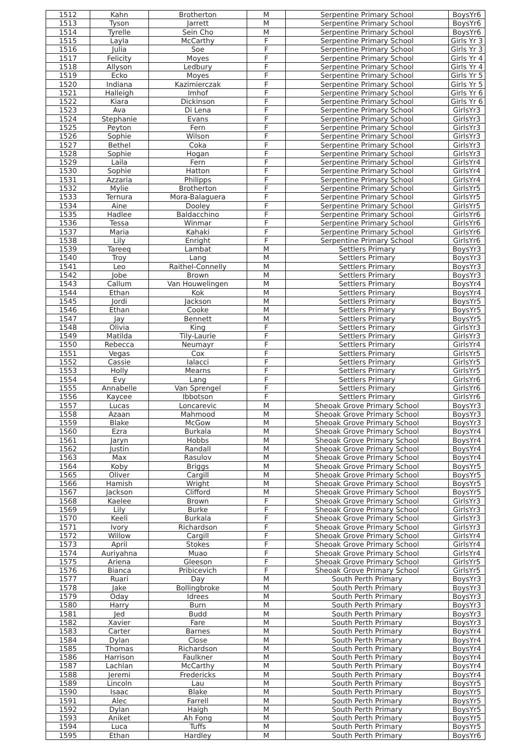| 1512 | Kahn | Brotherton | M | Serpentine Primary School | BoysYr6 |
| 1513 | Tyson | Jarrett | M | Serpentine Primary School | BoysYr6 |
| 1514 | Tyrelle | Sein Cho | M | Serpentine Primary School | BoysYr6 |
| 1515 | Layla | McCarthy | F | Serpentine Primary School | Girls Yr 3 |
| 1516 | Julia | Soe | F | Serpentine Primary School | Girls Yr 3 |
| 1517 | Felicity | Moyes | F | Serpentine Primary School | Girls Yr 4 |
| 1518 | Allyson | Ledbury | F | Serpentine Primary School | Girls Yr 4 |
| 1519 | Ecko | Moyes | F | Serpentine Primary School | Girls Yr 5 |
| 1520 | Indiana | Kazimierczak | F | Serpentine Primary School | Girls Yr 5 |
| 1521 | Halleigh | Imhof | F | Serpentine Primary School | Girls Yr 6 |
| 1522 | Kiara | Dickinson | F | Serpentine Primary School | Girls Yr 6 |
| 1523 | Ava | Di Lena | F | Serpentine Primary School | GirlsYr3 |
| 1524 | Stephanie | Evans | F | Serpentine Primary School | GirlsYr3 |
| 1525 | Peyton | Fern | F | Serpentine Primary School | GirlsYr3 |
| 1526 | Sophie | Wilson | F | Serpentine Primary School | GirlsYr3 |
| 1527 | Bethel | Coka | F | Serpentine Primary School | GirlsYr3 |
| 1528 | Sophie | Hogan | F | Serpentine Primary School | GirlsYr3 |
| 1529 | Laila | Fern | F | Serpentine Primary School | GirlsYr4 |
| 1530 | Sophie | Hatton | F | Serpentine Primary School | GirlsYr4 |
| 1531 | Azzaria | Philipps | F | Serpentine Primary School | GirlsYr4 |
| 1532 | Mylie | Brotherton | F | Serpentine Primary School | GirlsYr5 |
| 1533 | Ternura | Mora-Balaguera | F | Serpentine Primary School | GirlsYr5 |
| 1534 | Aine | Dooley | F | Serpentine Primary School | GirlsYr5 |
| 1535 | Hadlee | Baldacchino | F | Serpentine Primary School | GirlsYr6 |
| 1536 | Tessa | Winmar | F | Serpentine Primary School | GirlsYr6 |
| 1537 | Maria | Kahaki | F | Serpentine Primary School | GirlsYr6 |
| 1538 | Lily | Enright | F | Serpentine Primary School | GirlsYr6 |
| 1539 | Tareeq | Lambat | M | Settlers Primary | BoysYr3 |
| 1540 | Troy | Lang | M | Settlers Primary | BoysYr3 |
| 1541 | Leo | Raithel-Connelly | M | Settlers Primary | BoysYr3 |
| 1542 | Jobe | Brown | M | Settlers Primary | BoysYr3 |
| 1543 | Callum | Van Houwelingen | M | Settlers Primary | BoysYr4 |
| 1544 | Ethan | Kok | M | Settlers Primary | BoysYr4 |
| 1545 | Jordi | Jackson | M | Settlers Primary | BoysYr5 |
| 1546 | Ethan | Cooke | M | Settlers Primary | BoysYr5 |
| 1547 | Jay | Bennett | M | Settlers Primary | BoysYr5 |
| 1548 | Olivia | King | F | Settlers Primary | GirlsYr3 |
| 1549 | Matilda | Tily-Laurie | F | Settlers Primary | GirlsYr3 |
| 1550 | Rebecca | Neumayr | F | Settlers Primary | GirlsYr4 |
| 1551 | Vegas | Cox | F | Settlers Primary | GirlsYr5 |
| 1552 | Cassie | Ialacci | F | Settlers Primary | GirlsYr5 |
| 1553 | Holly | Mearns | F | Settlers Primary | GirlsYr5 |
| 1554 | Evy | Lang | F | Settlers Primary | GirlsYr6 |
| 1555 | Annabelle | Van Sprengel | F | Settlers Primary | GirlsYr6 |
| 1556 | Kaycee | Ibbotson | F | Settlers Primary | GirlsYr6 |
| 1557 | Lucas | Loncarevic | M | Sheoak Grove Primary School | BoysYr3 |
| 1558 | Azaan | Mahmood | M | Sheoak Grove Primary School | BoysYr3 |
| 1559 | Blake | McGow | M | Sheoak Grove Primary School | BoysYr3 |
| 1560 | Ezra | Burkala | M | Sheoak Grove Primary School | BoysYr4 |
| 1561 | Jaryn | Hobbs | M | Sheoak Grove Primary School | BoysYr4 |
| 1562 | Justin | Randall | M | Sheoak Grove Primary School | BoysYr4 |
| 1563 | Max | Rasulov | M | Sheoak Grove Primary School | BoysYr4 |
| 1564 | Koby | Briggs | M | Sheoak Grove Primary School | BoysYr5 |
| 1565 | Oliver | Cargill | M | Sheoak Grove Primary School | BoysYr5 |
| 1566 | Hamish | Wright | M | Sheoak Grove Primary School | BoysYr5 |
| 1567 | Jackson | Clifford | M | Sheoak Grove Primary School | BoysYr5 |
| 1568 | Kaelee | Brown | F | Sheoak Grove Primary School | GirlsYr3 |
| 1569 | Lily | Burke | F | Sheoak Grove Primary School | GirlsYr3 |
| 1570 | Keeli | Burkala | F | Sheoak Grove Primary School | GirlsYr3 |
| 1571 | Ivory | Richardson | F | Sheoak Grove Primary School | GirlsYr3 |
| 1572 | Willow | Cargill | F | Sheoak Grove Primary School | GirlsYr4 |
| 1573 | April | Stokes | F | Sheoak Grove Primary School | GirlsYr4 |
| 1574 | Auriyahna | Muao | F | Sheoak Grove Primary School | GirlsYr4 |
| 1575 | Ariena | Gleeson | F | Sheoak Grove Primary School | GirlsYr5 |
| 1576 | Bianca | Pribicevich | F | Sheoak Grove Primary School | GirlsYr5 |
| 1577 | Ruari | Day | M | South Perth Primary | BoysYr3 |
| 1578 | Jake | Bollingbroke | M | South Perth Primary | BoysYr3 |
| 1579 | Oday | Idrees | M | South Perth Primary | BoysYr3 |
| 1580 | Harry | Burn | M | South Perth Primary | BoysYr3 |
| 1581 | Jed | Budd | M | South Perth Primary | BoysYr3 |
| 1582 | Xavier | Fare | M | South Perth Primary | BoysYr3 |
| 1583 | Carter | Barnes | M | South Perth Primary | BoysYr4 |
| 1584 | Dylan | Close | M | South Perth Primary | BoysYr4 |
| 1585 | Thomas | Richardson | M | South Perth Primary | BoysYr4 |
| 1586 | Harrison | Faulkner | M | South Perth Primary | BoysYr4 |
| 1587 | Lachlan | McCarthy | M | South Perth Primary | BoysYr4 |
| 1588 | Jeremi | Fredericks | M | South Perth Primary | BoysYr4 |
| 1589 | Lincoln | Lau | M | South Perth Primary | BoysYr5 |
| 1590 | Isaac | Blake | M | South Perth Primary | BoysYr5 |
| 1591 | Alec | Farrell | M | South Perth Primary | BoysYr5 |
| 1592 | Dylan | Haigh | M | South Perth Primary | BoysYr5 |
| 1593 | Aniket | Ah Fong | M | South Perth Primary | BoysYr5 |
| 1594 | Luca | Tuffs | M | South Perth Primary | BoysYr5 |
| 1595 | Ethan | Hardley | M | South Perth Primary | BoysYr6 |